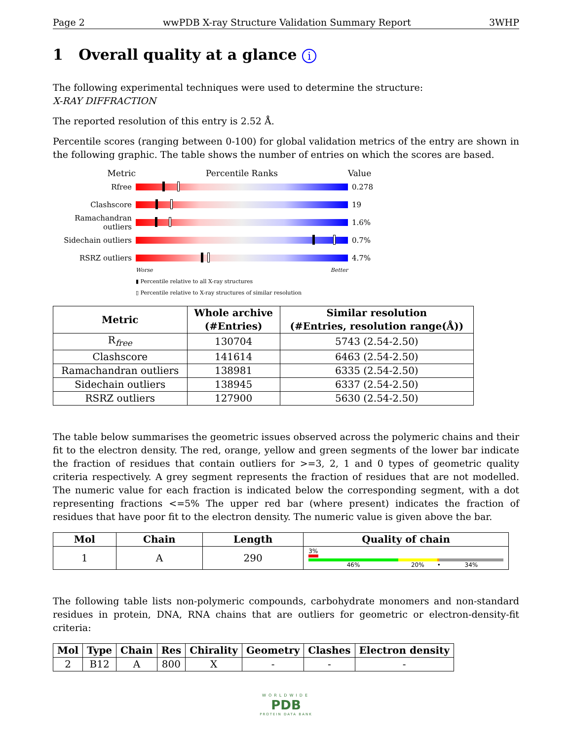Page 2 wwPDB X-ray Structure Validation Summary Report 3WHP
1 Overall quality at a glance i
The following experimental techniques were used to determine the structure:
X-RAY DIFFRACTION
The reported resolution of this entry is 2.52 Å.
Percentile scores (ranging between 0-100) for global validation metrics of the entry are shown in the following graphic. The table shows the number of entries on which the scores are based.
Metric Percentile Ranks Value
Rfree 0.278
Clashscore 19
Ramachandran outliers
1.6%
Sidechain outliers
0.7%
RSRZ outliers 4.7%
Worse Better
▮ Percentile relative to all X-ray structures
▯ Percentile relative to X-ray structures of similar resolution
| Metric | Whole archive (#Entries) | Similar resolution (#Entries, resolution range(Å)) |
| --- | --- | --- |
| R<sub>free</sub> | 130704 | 5743 (2.54-2.50) |
| Clashscore | 141614 | 6463 (2.54-2.50) |
| Ramachandran outliers | 138981 | 6335 (2.54-2.50) |
| Sidechain outliers | 138945 | 6337 (2.54-2.50) |
| RSRZ outliers | 127900 | 5630 (2.54-2.50) |
The table below summarises the geometric issues observed across the polymeric chains and their fit to the electron density. The red, orange, yellow and green segments of the lower bar indicate the fraction of residues that contain outliers for >=3, 2, 1 and 0 types of geometric quality criteria respectively. A grey segment represents the fraction of residues that are not modelled. The numeric value for each fraction is indicated below the corresponding segment, with a dot representing fractions <=5% The upper red bar (where present) indicates the fraction of residues that have poor fit to the electron density. The numeric value is given above the bar.
| Mol | Chain | Length | Quality of chain |
| --- | --- | --- | --- |
| 1 | A | 290 | 3% 46% 20% • 34% |
The following table lists non-polymeric compounds, carbohydrate monomers and non-standard residues in protein, DNA, RNA chains that are outliers for geometric or electron-density-fit criteria:
| Mol | Type | Chain | Res | Chirality | Geometry | Clashes | Electron density |
| --- | --- | --- | --- | --- | --- | --- | --- |
| 2 | B12 | A | 800 | X | - | - | - |
WORLDWIDE
PDB
PROTEIN DATA BANK